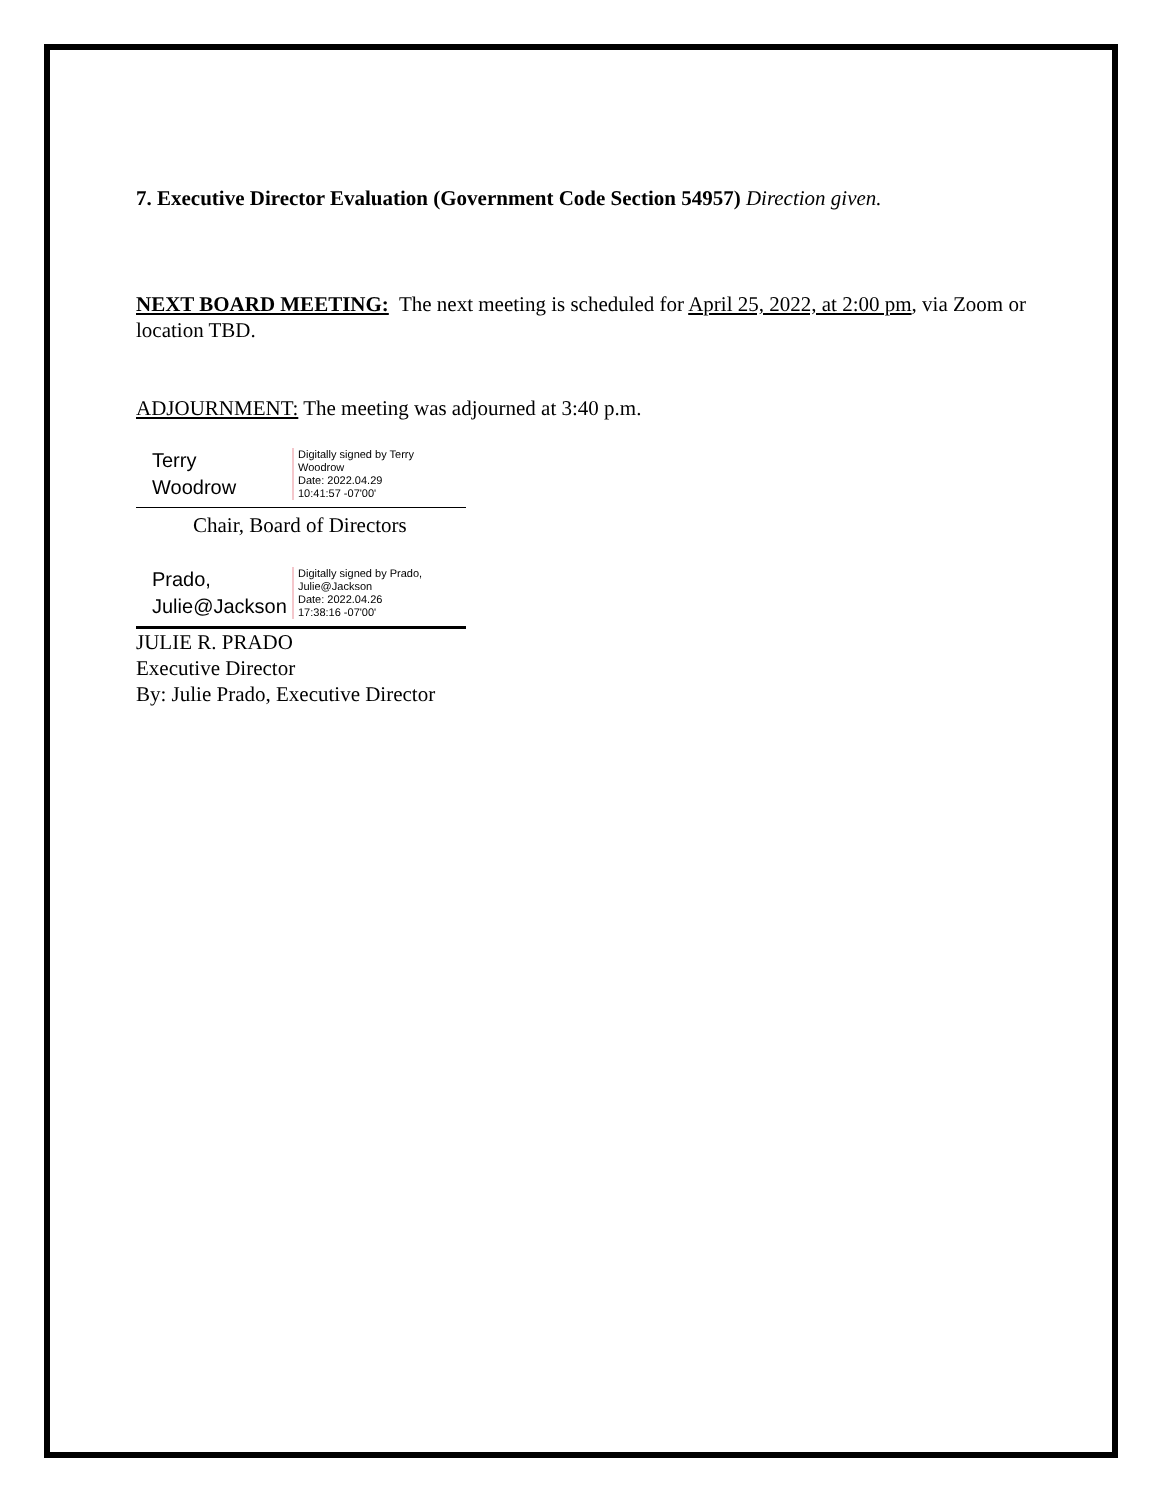7. Executive Director Evaluation (Government Code Section 54957) Direction given.
NEXT BOARD MEETING: The next meeting is scheduled for April 25, 2022, at 2:00 pm, via Zoom or location TBD.
ADJOURNMENT: The meeting was adjourned at 3:40 p.m.
Terry
Woodrow
Digitally signed by Terry
Woodrow
Date: 2022.04.29
10:41:57 -07'00'
Chair, Board of Directors
Prado,
Julie@Jackson
Digitally signed by Prado,
Julie@Jackson
Date: 2022.04.26
17:38:16 -07'00'
JULIE R. PRADO
Executive Director
By: Julie Prado, Executive Director